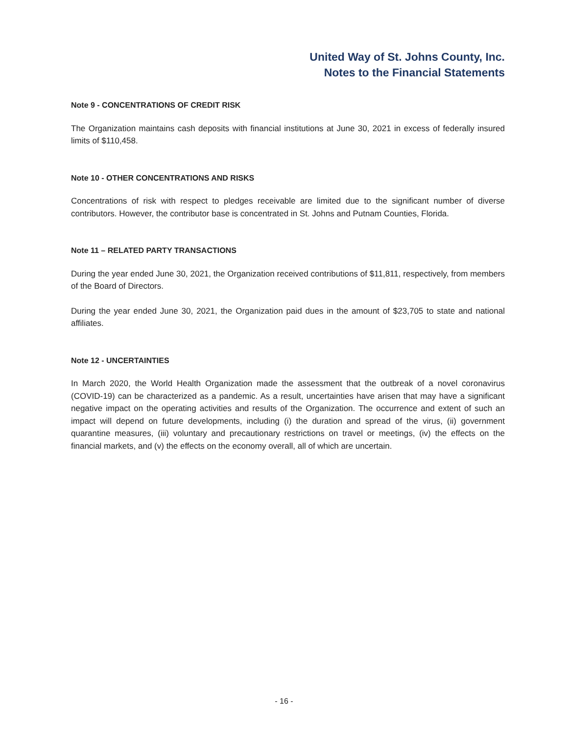United Way of St. Johns County, Inc.
Notes to the Financial Statements
Note 9 - CONCENTRATIONS OF CREDIT RISK
The Organization maintains cash deposits with financial institutions at June 30, 2021 in excess of federally insured limits of $110,458.
Note 10 - OTHER CONCENTRATIONS AND RISKS
Concentrations of risk with respect to pledges receivable are limited due to the significant number of diverse contributors. However, the contributor base is concentrated in St. Johns and Putnam Counties, Florida.
Note 11 – RELATED PARTY TRANSACTIONS
During the year ended June 30, 2021, the Organization received contributions of $11,811, respectively, from members of the Board of Directors.
During the year ended June 30, 2021, the Organization paid dues in the amount of $23,705 to state and national affiliates.
Note 12 - UNCERTAINTIES
In March 2020, the World Health Organization made the assessment that the outbreak of a novel coronavirus (COVID-19) can be characterized as a pandemic. As a result, uncertainties have arisen that may have a significant negative impact on the operating activities and results of the Organization. The occurrence and extent of such an impact will depend on future developments, including (i) the duration and spread of the virus, (ii) government quarantine measures, (iii) voluntary and precautionary restrictions on travel or meetings, (iv) the effects on the financial markets, and (v) the effects on the economy overall, all of which are uncertain.
- 16 -